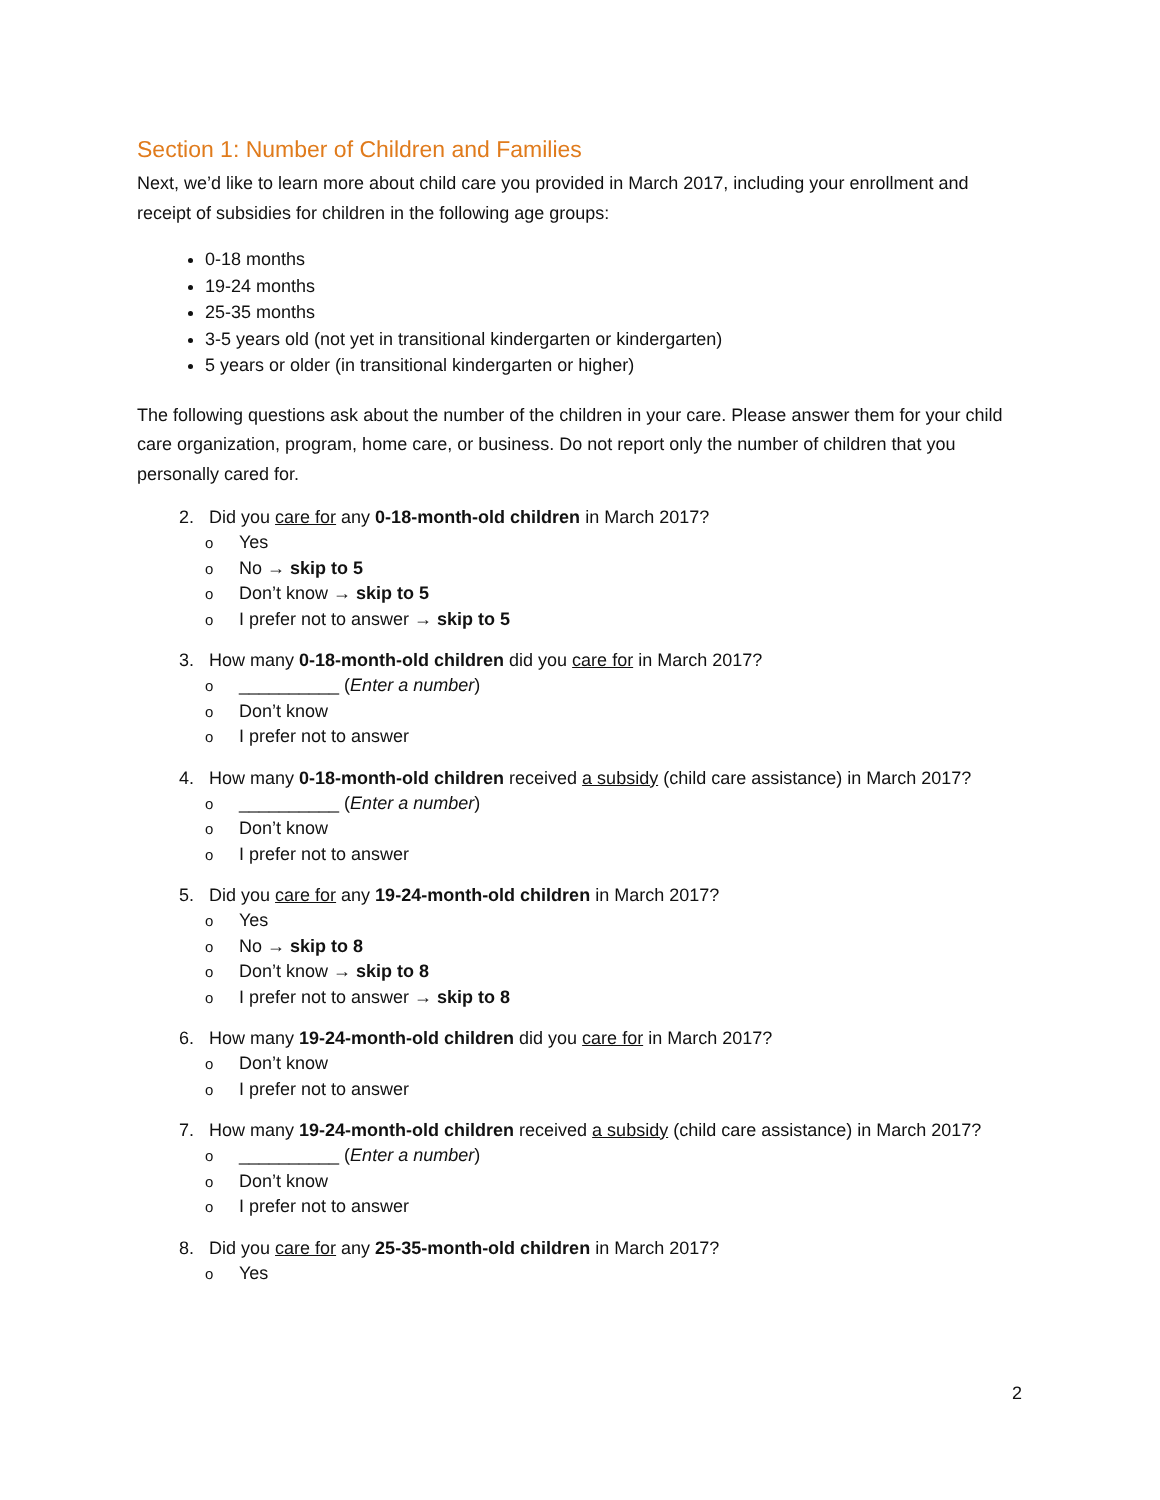Section 1: Number of Children and Families
Next, we’d like to learn more about child care you provided in March 2017, including your enrollment and receipt of subsidies for children in the following age groups:
0-18 months
19-24 months
25-35 months
3-5 years old (not yet in transitional kindergarten or kindergarten)
5 years or older (in transitional kindergarten or higher)
The following questions ask about the number of the children in your care. Please answer them for your child care organization, program, home care, or business. Do not report only the number of children that you personally cared for.
2. Did you care for any 0-18-month-old children in March 2017?
o Yes
o No → skip to 5
o Don’t know → skip to 5
o I prefer not to answer → skip to 5
3. How many 0-18-month-old children did you care for in March 2017?
o __________ (Enter a number)
o Don’t know
o I prefer not to answer
4. How many 0-18-month-old children received a subsidy (child care assistance) in March 2017?
o __________ (Enter a number)
o Don’t know
o I prefer not to answer
5. Did you care for any 19-24-month-old children in March 2017?
o Yes
o No → skip to 8
o Don’t know → skip to 8
o I prefer not to answer → skip to 8
6. How many 19-24-month-old children did you care for in March 2017?
o Don’t know
o I prefer not to answer
7. How many 19-24-month-old children received a subsidy (child care assistance) in March 2017?
o __________ (Enter a number)
o Don’t know
o I prefer not to answer
8. Did you care for any 25-35-month-old children in March 2017?
o Yes
2